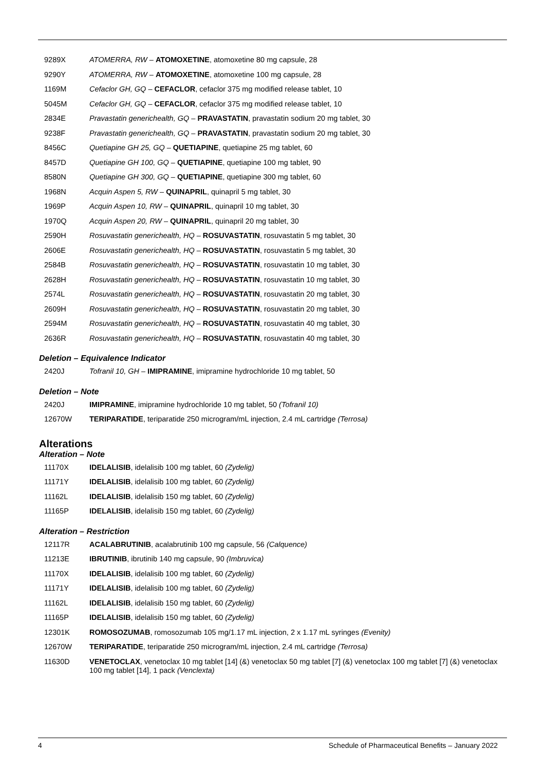| 9289X | ATOMERRA, RW – ATOMOXETINE , atomoxetine 80 mg capsule, 28 |
| 9290Y | ATOMERRA, RW – ATOMOXETINE , atomoxetine 100 mg capsule, 28 |
| 1169M | Cefaclor GH, GQ – CEFACLOR , cefaclor 375 mg modified release tablet, 10 |
| 5045M | Cefaclor GH, GQ – CEFACLOR , cefaclor 375 mg modified release tablet, 10 |
| 2834E | Pravastatin generichealth, GQ – PRAVASTATIN , pravastatin sodium 20 mg tablet, 30 |
| 9238F | Pravastatin generichealth, GQ – PRAVASTATIN , pravastatin sodium 20 mg tablet, 30 |
| 8456C | Quetiapine GH 25, GQ – QUETIAPINE , quetiapine 25 mg tablet, 60 |
| 8457D | Quetiapine GH 100, GQ – QUETIAPINE , quetiapine 100 mg tablet, 90 |
| 8580N | Quetiapine GH 300, GQ – QUETIAPINE , quetiapine 300 mg tablet, 60 |
| 1968N | Acquin Aspen 5, RW – QUINAPRIL , quinapril 5 mg tablet, 30 |
| 1969P | Acquin Aspen 10, RW – QUINAPRIL , quinapril 10 mg tablet, 30 |
| 1970Q | Acquin Aspen 20, RW – QUINAPRIL , quinapril 20 mg tablet, 30 |
| 2590H | Rosuvastatin generichealth, HQ – ROSUVASTATIN , rosuvastatin 5 mg tablet, 30 |
| 2606E | Rosuvastatin generichealth, HQ – ROSUVASTATIN , rosuvastatin 5 mg tablet, 30 |
| 2584B | Rosuvastatin generichealth, HQ – ROSUVASTATIN , rosuvastatin 10 mg tablet, 30 |
| 2628H | Rosuvastatin generichealth, HQ – ROSUVASTATIN , rosuvastatin 10 mg tablet, 30 |
| 2574L | Rosuvastatin generichealth, HQ – ROSUVASTATIN , rosuvastatin 20 mg tablet, 30 |
| 2609H | Rosuvastatin generichealth, HQ – ROSUVASTATIN , rosuvastatin 20 mg tablet, 30 |
| 2594M | Rosuvastatin generichealth, HQ – ROSUVASTATIN , rosuvastatin 40 mg tablet, 30 |
| 2636R | Rosuvastatin generichealth, HQ – ROSUVASTATIN , rosuvastatin 40 mg tablet, 30 |
Deletion – Equivalence Indicator
| 2420J | Tofranil 10, GH – IMIPRAMINE , imipramine hydrochloride 10 mg tablet, 50 |
Deletion – Note
| 2420J | IMIPRAMINE , imipramine hydrochloride 10 mg tablet, 50 (Tofranil 10) |
| 12670W | TERIPARATIDE , teriparatide 250 microgram/mL injection, 2.4 mL cartridge (Terrosa) |
Alterations
Alteration – Note
| 11170X | IDELALISIB , idelalisib 100 mg tablet, 60 (Zydelig) |
| 11171Y | IDELALISIB , idelalisib 100 mg tablet, 60 (Zydelig) |
| 11162L | IDELALISIB , idelalisib 150 mg tablet, 60 (Zydelig) |
| 11165P | IDELALISIB , idelalisib 150 mg tablet, 60 (Zydelig) |
Alteration – Restriction
| 12117R | ACALABRUTINIB , acalabrutinib 100 mg capsule, 56 (Calquence) |
| 11213E | IBRUTINIB , ibrutinib 140 mg capsule, 90 (Imbruvica) |
| 11170X | IDELALISIB , idelalisib 100 mg tablet, 60 (Zydelig) |
| 11171Y | IDELALISIB , idelalisib 100 mg tablet, 60 (Zydelig) |
| 11162L | IDELALISIB , idelalisib 150 mg tablet, 60 (Zydelig) |
| 11165P | IDELALISIB , idelalisib 150 mg tablet, 60 (Zydelig) |
| 12301K | ROMOSOZUMAB , romosozumab 105 mg/1.17 mL injection, 2 x 1.17 mL syringes (Evenity) |
| 12670W | TERIPARATIDE , teriparatide 250 microgram/mL injection, 2.4 mL cartridge (Terrosa) |
| 11630D | VENETOCLAX , venetoclax 10 mg tablet [14] (&) venetoclax 50 mg tablet [7] (&) venetoclax 100 mg tablet [7] (&) venetoclax 100 mg tablet [14], 1 pack (Venclexta) |
4 Schedule of Pharmaceutical Benefits – January 2022